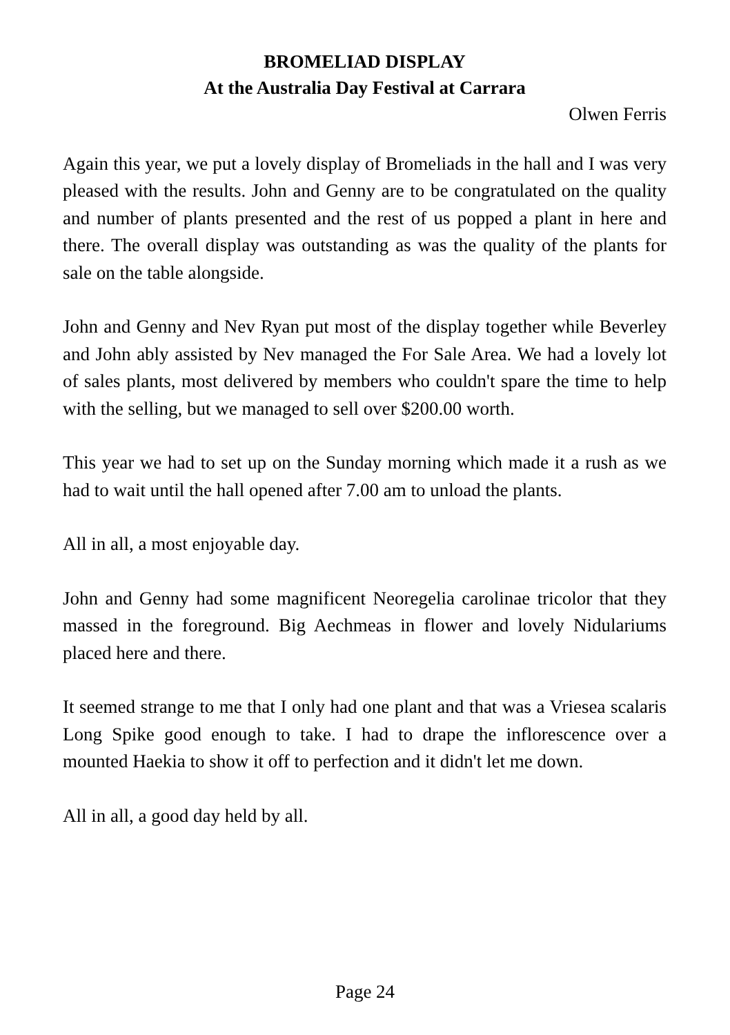BROMELIAD DISPLAY
At the Australia Day Festival at Carrara
Olwen Ferris
Again this year, we put a lovely display of Bromeliads in the hall and I was very pleased with the results. John and Genny are to be congratulated on the quality and number of plants presented and the rest of us popped a plant in here and there. The overall display was outstanding as was the quality of the plants for sale on the table alongside.
John and Genny and Nev Ryan put most of the display together while Beverley and John ably assisted by Nev managed the For Sale Area. We had a lovely lot of sales plants, most delivered by members who couldn't spare the time to help with the selling, but we managed to sell over $200.00 worth.
This year we had to set up on the Sunday morning which made it a rush as we had to wait until the hall opened after 7.00 am to unload the plants.
All in all, a most enjoyable day.
John and Genny had some magnificent Neoregelia carolinae tricolor that they massed in the foreground. Big Aechmeas in flower and lovely Nidulariums placed here and there.
It seemed strange to me that I only had one plant and that was a Vriesea scalaris Long Spike good enough to take. I had to drape the inflorescence over a mounted Haekia to show it off to perfection and it didn't let me down.
All in all, a good day held by all.
Page 24